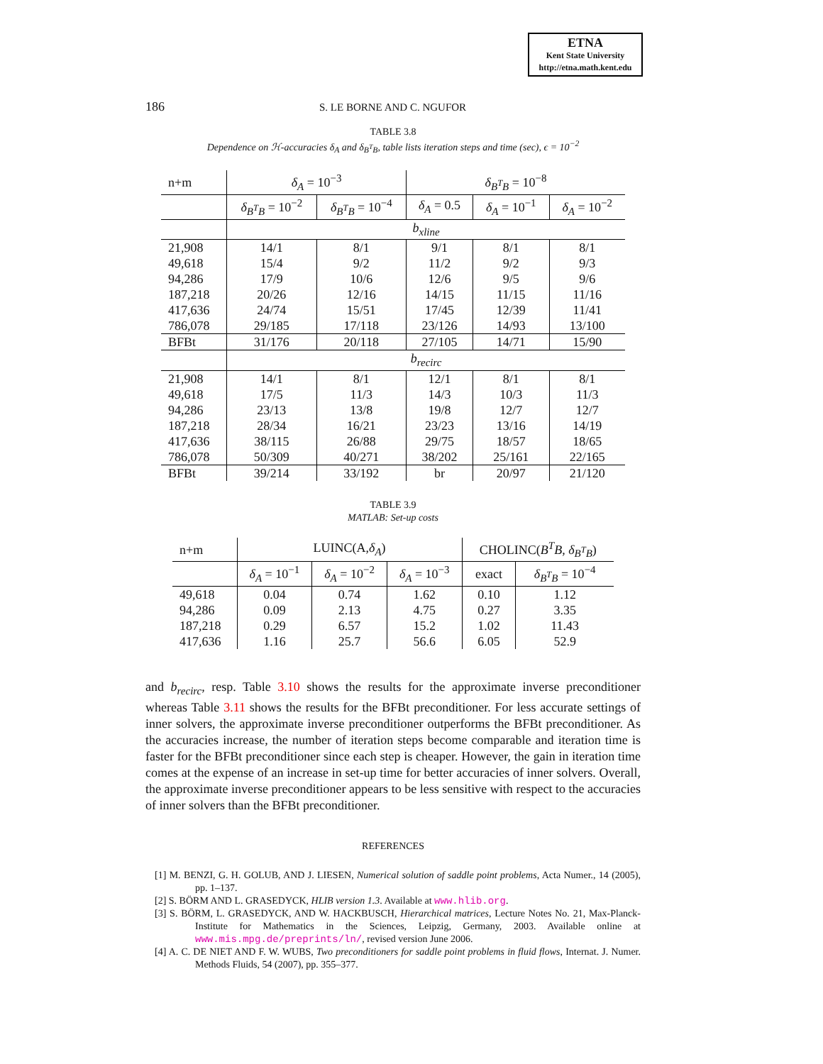ETNA
Kent State University
http://etna.math.kent.edu
186 S. LE BORNE AND C. NGUFOR
TABLE 3.8
Dependence on ℋ-accuracies δ<sub>A</sub> and δ<sub>B<sup>T</sup>B</sub>, table lists iteration steps and time (sec), ϵ = 10<sup>−2</sup>
| n+m | δ<sub>A</sub> = 10<sup>−3</sup> | | δ<sub>B<sup>T</sup>B</sub> = 10<sup>−8</sup> | | |
| | δ<sub>B<sup>T</sup>B</sub> = 10<sup>−2</sup> | δ<sub>B<sup>T</sup>B</sub> = 10<sup>−4</sup> | δ<sub>A</sub> = 0.5 | δ<sub>A</sub> = 10<sup>−1</sup> | δ<sub>A</sub> = 10<sup>−2</sup> |
| | b<sub>xline</sub> | | | | |
| 21,908 | 14/1 | 8/1 | 9/1 | 8/1 | 8/1 |
| 49,618 | 15/4 | 9/2 | 11/2 | 9/2 | 9/3 |
| 94,286 | 17/9 | 10/6 | 12/6 | 9/5 | 9/6 |
| 187,218 | 20/26 | 12/16 | 14/15 | 11/15 | 11/16 |
| 417,636 | 24/74 | 15/51 | 17/45 | 12/39 | 11/41 |
| 786,078 | 29/185 | 17/118 | 23/126 | 14/93 | 13/100 |
| BFBt | 31/176 | 20/118 | 27/105 | 14/71 | 15/90 |
| | b<sub>recirc</sub> | | | | |
| 21,908 | 14/1 | 8/1 | 12/1 | 8/1 | 8/1 |
| 49,618 | 17/5 | 11/3 | 14/3 | 10/3 | 11/3 |
| 94,286 | 23/13 | 13/8 | 19/8 | 12/7 | 12/7 |
| 187,218 | 28/34 | 16/21 | 23/23 | 13/16 | 14/19 |
| 417,636 | 38/115 | 26/88 | 29/75 | 18/57 | 18/65 |
| 786,078 | 50/309 | 40/271 | 38/202 | 25/161 | 22/165 |
| BFBt | 39/214 | 33/192 | br | 20/97 | 21/120 |
TABLE 3.9
MATLAB: Set-up costs
| n+m | LUINC(A, δ<sub>A</sub> ) | | | CHOLINC( B<sup>T</sup>B , δ<sub>B<sup>T</sup>B</sub> ) | |
| | δ<sub>A</sub> = 10<sup>−1</sup> | δ<sub>A</sub> = 10<sup>−2</sup> | δ<sub>A</sub> = 10<sup>−3</sup> | exact | δ<sub>B<sup>T</sup>B</sub> = 10<sup>−4</sup> |
| 49,618 | 0.04 | 0.74 | 1.62 | 0.10 | 1.12 |
| 94,286 | 0.09 | 2.13 | 4.75 | 0.27 | 3.35 |
| 187,218 | 0.29 | 6.57 | 15.2 | 1.02 | 11.43 |
| 417,636 | 1.16 | 25.7 | 56.6 | 6.05 | 52.9 |
and b<sub>recirc</sub>, resp. Table 3.10 shows the results for the approximate inverse preconditioner whereas Table 3.11 shows the results for the BFBt preconditioner. For less accurate settings of inner solvers, the approximate inverse preconditioner outperforms the BFBt preconditioner. As the accuracies increase, the number of iteration steps become comparable and iteration time is faster for the BFBt preconditioner since each step is cheaper. However, the gain in iteration time comes at the expense of an increase in set-up time for better accuracies of inner solvers. Overall, the approximate inverse preconditioner appears to be less sensitive with respect to the accuracies of inner solvers than the BFBt preconditioner.
REFERENCES
[1] M. BENZI, G. H. GOLUB, AND J. LIESEN, Numerical solution of saddle point problems, Acta Numer., 14 (2005), pp. 1–137.
[2] S. BÖRM AND L. GRASEDYCK, HLIB version 1.3. Available at www.hlib.org.
[3] S. BÖRM, L. GRASEDYCK, AND W. HACKBUSCH, Hierarchical matrices, Lecture Notes No. 21, Max-Planck-Institute for Mathematics in the Sciences, Leipzig, Germany, 2003. Available online at www.mis.mpg.de/preprints/ln/, revised version June 2006.
[4] A. C. DE NIET AND F. W. WUBS, Two preconditioners for saddle point problems in fluid flows, Internat. J. Numer. Methods Fluids, 54 (2007), pp. 355–377.